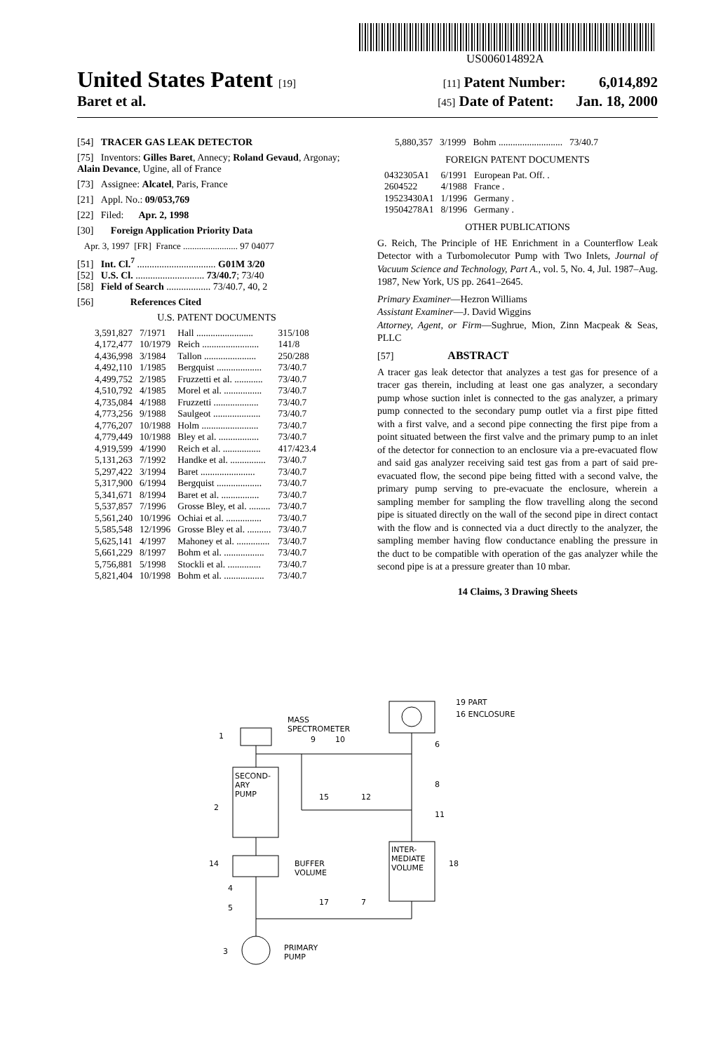US006014892A
United States Patent [19] [11] Patent Number: 6,014,892
Baret et al. [45] Date of Patent: Jan. 18, 2000
[54] TRACER GAS LEAK DETECTOR
[75] Inventors: Gilles Baret, Annecy; Roland Gevaud, Argonay; Alain Devance, Ugine, all of France
[73] Assignee: Alcatel, Paris, France
[21] Appl. No.: 09/053,769
[22] Filed: Apr. 2, 1998
[30] Foreign Application Priority Data
Apr. 3, 1997 [FR] France ........................ 97 04077
[51] Int. Cl.<sup>7</sup> ................................ G01M 3/20
[52] U.S. Cl. ............................ 73/40.7; 73/40
[58] Field of Search .................. 73/40.7, 40, 2
[56] References Cited
U.S. PATENT DOCUMENTS
| 3,591,827 | 7/1971 | Hall ........................ | 315/108 |
| 4,172,477 | 10/1979 | Reich ........................ | 141/8 |
| 4,436,998 | 3/1984 | Tallon ...................... | 250/288 |
| 4,492,110 | 1/1985 | Bergquist ................... | 73/40.7 |
| 4,499,752 | 2/1985 | Fruzzetti et al. ............ | 73/40.7 |
| 4,510,792 | 4/1985 | Morel et al. ................ | 73/40.7 |
| 4,735,084 | 4/1988 | Fruzzetti ................... | 73/40.7 |
| 4,773,256 | 9/1988 | Saulgeot .................... | 73/40.7 |
| 4,776,207 | 10/1988 | Holm ........................ | 73/40.7 |
| 4,779,449 | 10/1988 | Bley et al. ................. | 73/40.7 |
| 4,919,599 | 4/1990 | Reich et al. ................ | 417/423.4 |
| 5,131,263 | 7/1992 | Handke et al. ............... | 73/40.7 |
| 5,297,422 | 3/1994 | Baret ....................... | 73/40.7 |
| 5,317,900 | 6/1994 | Bergquist ................... | 73/40.7 |
| 5,341,671 | 8/1994 | Baret et al. ................ | 73/40.7 |
| 5,537,857 | 7/1996 | Grosse Bley, et al. ......... | 73/40.7 |
| 5,561,240 | 10/1996 | Ochiai et al. ............... | 73/40.7 |
| 5,585,548 | 12/1996 | Grosse Bley et al. .......... | 73/40.7 |
| 5,625,141 | 4/1997 | Mahoney et al. .............. | 73/40.7 |
| 5,661,229 | 8/1997 | Bohm et al. ................. | 73/40.7 |
| 5,756,881 | 5/1998 | Stockli et al. .............. | 73/40.7 |
| 5,821,404 | 10/1998 | Bohm et al. ................. | 73/40.7 |
| 5,880,357 | 3/1999 | Bohm ........................... | 73/40.7 |
FOREIGN PATENT DOCUMENTS
| 0432305A1 | 6/1991 | European Pat. Off. . |
| 2604522 | 4/1988 | France . |
| 19523430A1 | 1/1996 | Germany . |
| 19504278A1 | 8/1996 | Germany . |
OTHER PUBLICATIONS
G. Reich, The Principle of HE Enrichment in a Counterflow Leak Detector with a Turbomolecutor Pump with Two Inlets, Journal of Vacuum Science and Technology, Part A., vol. 5, No. 4, Jul. 1987–Aug. 1987, New York, US pp. 2641–2645.
Primary Examiner—Hezron Williams
Assistant Examiner—J. David Wiggins
Attorney, Agent, or Firm—Sughrue, Mion, Zinn Macpeak & Seas, PLLC
[57] ABSTRACT
A tracer gas leak detector that analyzes a test gas for presence of a tracer gas therein, including at least one gas analyzer, a secondary pump whose suction inlet is connected to the gas analyzer, a primary pump connected to the secondary pump outlet via a first pipe fitted with a first valve, and a second pipe connecting the first pipe from a point situated between the first valve and the primary pump to an inlet of the detector for connection to an enclosure via a pre-evacuated flow and said gas analyzer receiving said test gas from a part of said pre-evacuated flow, the second pipe being fitted with a second valve, the primary pump serving to pre-evacuate the enclosure, wherein a sampling member for sampling the flow travelling along the second pipe is situated directly on the wall of the second pipe in direct contact with the flow and is connected via a duct directly to the analyzer, the sampling member having flow conductance enabling the pressure in the duct to be compatible with operation of the gas analyzer while the second pipe is at a pressure greater than 10 mbar.
14 Claims, 3 Drawing Sheets
MASS
SPECTROMETER
SECOND-
ARY
PUMP
BUFFER
VOLUME
PRIMARY
PUMP
19 PART
16 ENCLOSURE
INTER-
MEDIATE
VOLUME
1
2
3
4
5
6
7
8
9
10
11
12
14
15
17
18